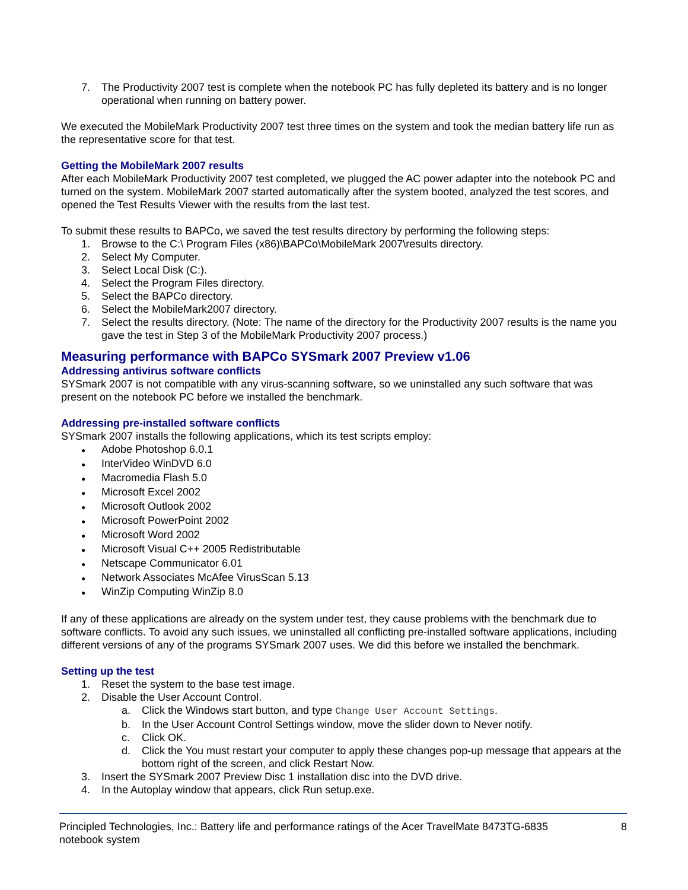7. The Productivity 2007 test is complete when the notebook PC has fully depleted its battery and is no longer operational when running on battery power.
We executed the MobileMark Productivity 2007 test three times on the system and took the median battery life run as the representative score for that test.
Getting the MobileMark 2007 results
After each MobileMark Productivity 2007 test completed, we plugged the AC power adapter into the notebook PC and turned on the system. MobileMark 2007 started automatically after the system booted, analyzed the test scores, and opened the Test Results Viewer with the results from the last test.
To submit these results to BAPCo, we saved the test results directory by performing the following steps:
1. Browse to the C:\ Program Files (x86)\BAPCo\MobileMark 2007\results directory.
2. Select My Computer.
3. Select Local Disk (C:).
4. Select the Program Files directory.
5. Select the BAPCo directory.
6. Select the MobileMark2007 directory.
7. Select the results directory. (Note: The name of the directory for the Productivity 2007 results is the name you gave the test in Step 3 of the MobileMark Productivity 2007 process.)
Measuring performance with BAPCo SYSmark 2007 Preview v1.06
Addressing antivirus software conflicts
SYSmark 2007 is not compatible with any virus-scanning software, so we uninstalled any such software that was present on the notebook PC before we installed the benchmark.
Addressing pre-installed software conflicts
SYSmark 2007 installs the following applications, which its test scripts employ:
●
Adobe Photoshop 6.0.1
●
InterVideo WinDVD 6.0
●
Macromedia Flash 5.0
●
Microsoft Excel 2002
●
Microsoft Outlook 2002
●
Microsoft PowerPoint 2002
●
Microsoft Word 2002
●
Microsoft Visual C++ 2005 Redistributable
●
Netscape Communicator 6.01
●
Network Associates McAfee VirusScan 5.13
●
WinZip Computing WinZip 8.0
If any of these applications are already on the system under test, they cause problems with the benchmark due to software conflicts. To avoid any such issues, we uninstalled all conflicting pre-installed software applications, including different versions of any of the programs SYSmark 2007 uses. We did this before we installed the benchmark.
Setting up the test
1. Reset the system to the base test image.
2. Disable the User Account Control.
a. Click the Windows start button, and type Change User Account Settings.
b. In the User Account Control Settings window, move the slider down to Never notify.
c. Click OK.
d. Click the You must restart your computer to apply these changes pop-up message that appears at the bottom right of the screen, and click Restart Now.
3. Insert the SYSmark 2007 Preview Disc 1 installation disc into the DVD drive.
4. In the Autoplay window that appears, click Run setup.exe.
Principled Technologies, Inc.: Battery life and performance ratings of the Acer TravelMate 8473TG-6835
notebook system
8